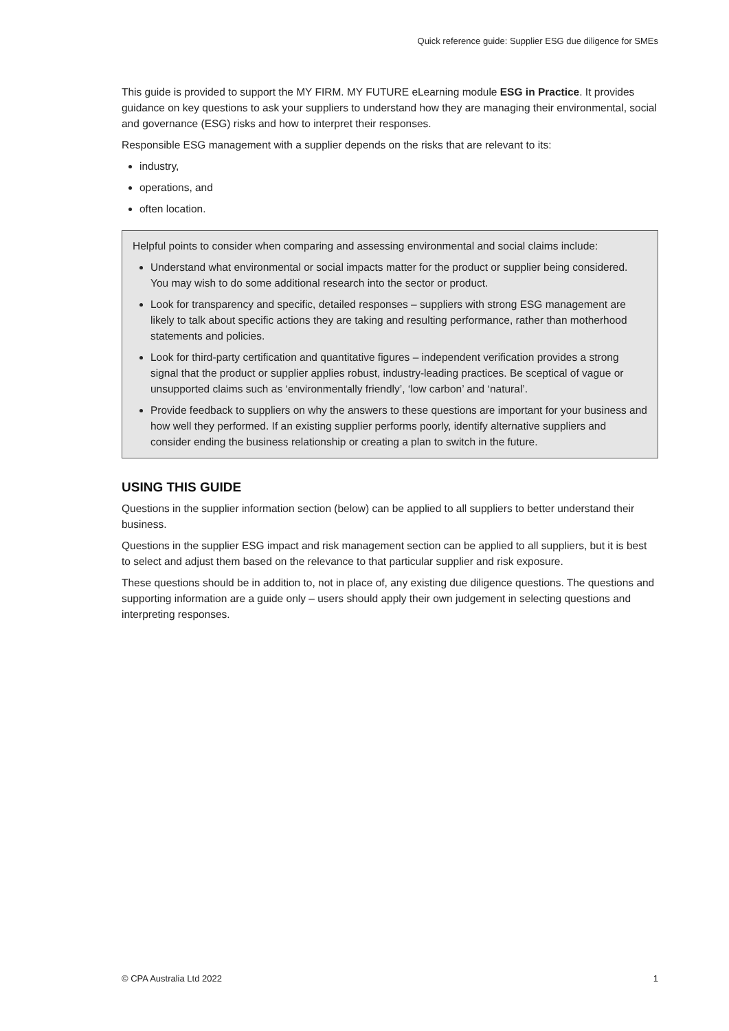Quick reference guide: Supplier ESG due diligence for SMEs
This guide is provided to support the MY FIRM. MY FUTURE eLearning module ESG in Practice. It provides guidance on key questions to ask your suppliers to understand how they are managing their environmental, social and governance (ESG) risks and how to interpret their responses.
Responsible ESG management with a supplier depends on the risks that are relevant to its:
industry,
operations, and
often location.
Helpful points to consider when comparing and assessing environmental and social claims include:
Understand what environmental or social impacts matter for the product or supplier being considered. You may wish to do some additional research into the sector or product.
Look for transparency and specific, detailed responses – suppliers with strong ESG management are likely to talk about specific actions they are taking and resulting performance, rather than motherhood statements and policies.
Look for third-party certification and quantitative figures – independent verification provides a strong signal that the product or supplier applies robust, industry-leading practices. Be sceptical of vague or unsupported claims such as ‘environmentally friendly’, ‘low carbon’ and ‘natural’.
Provide feedback to suppliers on why the answers to these questions are important for your business and how well they performed. If an existing supplier performs poorly, identify alternative suppliers and consider ending the business relationship or creating a plan to switch in the future.
USING THIS GUIDE
Questions in the supplier information section (below) can be applied to all suppliers to better understand their business.
Questions in the supplier ESG impact and risk management section can be applied to all suppliers, but it is best to select and adjust them based on the relevance to that particular supplier and risk exposure.
These questions should be in addition to, not in place of, any existing due diligence questions. The questions and supporting information are a guide only – users should apply their own judgement in selecting questions and interpreting responses.
© CPA Australia Ltd 2022 1